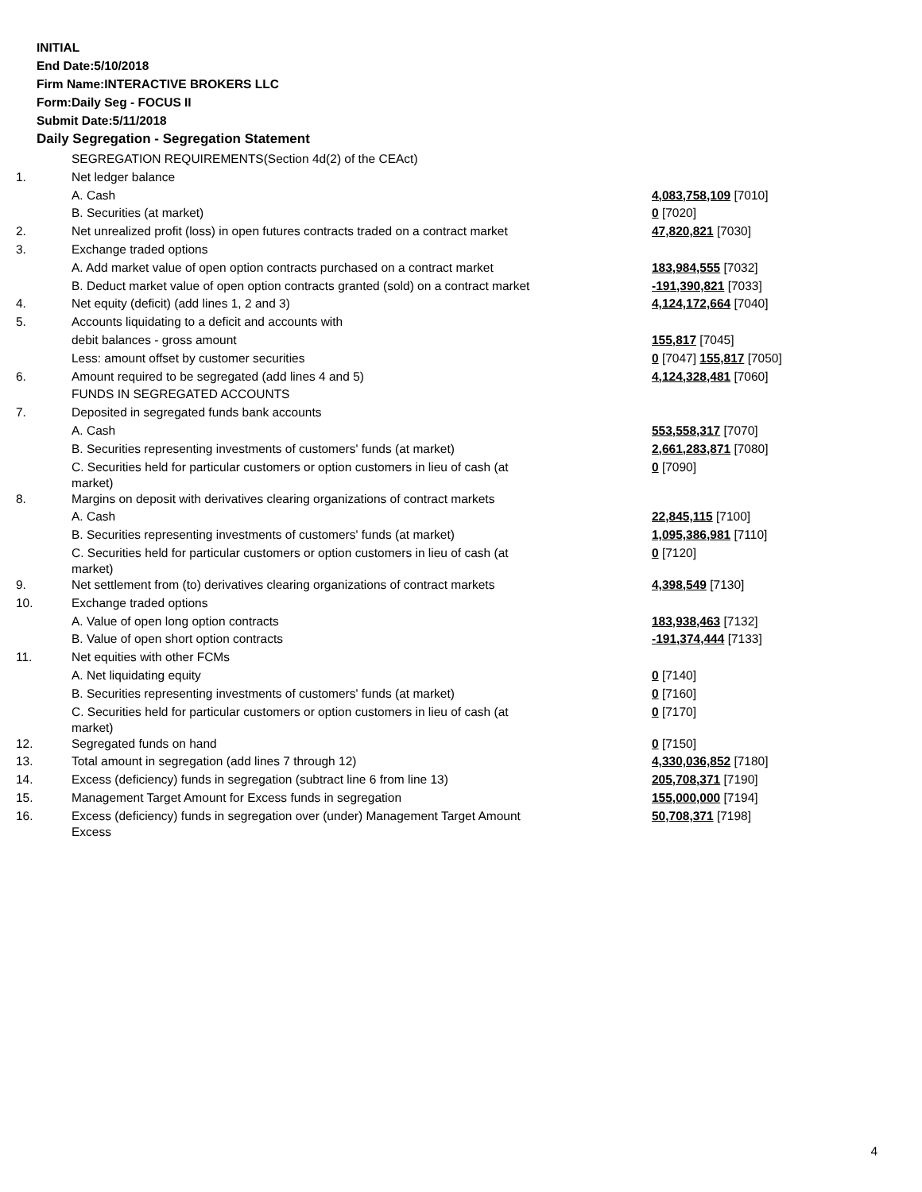INITIAL
End Date:5/10/2018
Firm Name:INTERACTIVE BROKERS LLC
Form:Daily Seg - FOCUS II
Submit Date:5/11/2018
Daily Segregation - Segregation Statement
| | SEGREGATION REQUIREMENTS(Section 4d(2) of the CEAct) | |
| 1. | Net ledger balance | |
| | A. Cash | 4,083,758,109 [7010] |
| | B. Securities (at market) | 0 [7020] |
| 2. | Net unrealized profit (loss) in open futures contracts traded on a contract market | 47,820,821 [7030] |
| 3. | Exchange traded options | |
| | A. Add market value of open option contracts purchased on a contract market | 183,984,555 [7032] |
| | B. Deduct market value of open option contracts granted (sold) on a contract market | -191,390,821 [7033] |
| 4. | Net equity (deficit) (add lines 1, 2 and 3) | 4,124,172,664 [7040] |
| 5. | Accounts liquidating to a deficit and accounts with | |
| | debit balances - gross amount | 155,817 [7045] |
| | Less: amount offset by customer securities | 0 [7047] 155,817 [7050] |
| 6. | Amount required to be segregated (add lines 4 and 5) | 4,124,328,481 [7060] |
| | FUNDS IN SEGREGATED ACCOUNTS | |
| 7. | Deposited in segregated funds bank accounts | |
| | A. Cash | 553,558,317 [7070] |
| | B. Securities representing investments of customers' funds (at market) | 2,661,283,871 [7080] |
| | C. Securities held for particular customers or option customers in lieu of cash (at market) | 0 [7090] |
| 8. | Margins on deposit with derivatives clearing organizations of contract markets | |
| | A. Cash | 22,845,115 [7100] |
| | B. Securities representing investments of customers' funds (at market) | 1,095,386,981 [7110] |
| | C. Securities held for particular customers or option customers in lieu of cash (at market) | 0 [7120] |
| 9. | Net settlement from (to) derivatives clearing organizations of contract markets | 4,398,549 [7130] |
| 10. | Exchange traded options | |
| | A. Value of open long option contracts | 183,938,463 [7132] |
| | B. Value of open short option contracts | -191,374,444 [7133] |
| 11. | Net equities with other FCMs | |
| | A. Net liquidating equity | 0 [7140] |
| | B. Securities representing investments of customers' funds (at market) | 0 [7160] |
| | C. Securities held for particular customers or option customers in lieu of cash (at market) | 0 [7170] |
| 12. | Segregated funds on hand | 0 [7150] |
| 13. | Total amount in segregation (add lines 7 through 12) | 4,330,036,852 [7180] |
| 14. | Excess (deficiency) funds in segregation (subtract line 6 from line 13) | 205,708,371 [7190] |
| 15. | Management Target Amount for Excess funds in segregation | 155,000,000 [7194] |
| 16. | Excess (deficiency) funds in segregation over (under) Management Target Amount Excess | 50,708,371 [7198] |
4